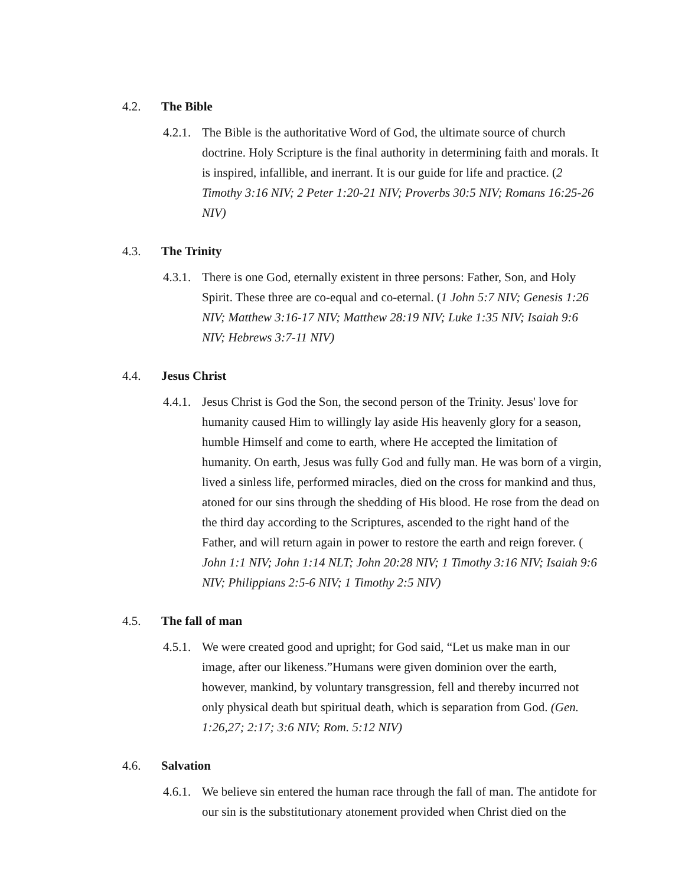4.2. The Bible
4.2.1.
The Bible is the authoritative Word of God, the ultimate source of church doctrine. Holy Scripture is the final authority in determining faith and morals. It is inspired, infallible, and inerrant. It is our guide for life and practice. (2 Timothy 3:16 NIV; 2 Peter 1:20-21 NIV; Proverbs 30:5 NIV; Romans 16:25-26 NIV)
4.3. The Trinity
4.3.1.
There is one God, eternally existent in three persons: Father, Son, and Holy Spirit. These three are co-equal and co-eternal. (1 John 5:7 NIV; Genesis 1:26 NIV; Matthew 3:16-17 NIV; Matthew 28:19 NIV; Luke 1:35 NIV; Isaiah 9:6 NIV; Hebrews 3:7-11 NIV)
4.4. Jesus Christ
4.4.1.
Jesus Christ is God the Son, the second person of the Trinity. Jesus' love for humanity caused Him to willingly lay aside His heavenly glory for a season, humble Himself and come to earth, where He accepted the limitation of humanity. On earth, Jesus was fully God and fully man. He was born of a virgin, lived a sinless life, performed miracles, died on the cross for mankind and thus, atoned for our sins through the shedding of His blood. He rose from the dead on the third day according to the Scriptures, ascended to the right hand of the Father, and will return again in power to restore the earth and reign forever. ( John 1:1 NIV; John 1:14 NLT; John 20:28 NIV; 1 Timothy 3:16 NIV; Isaiah 9:6 NIV; Philippians 2:5-6 NIV; 1 Timothy 2:5 NIV)
4.5. The fall of man
4.5.1.
We were created good and upright; for God said, “Let us make man in our image, after our likeness.”Humans were given dominion over the earth, however, mankind, by voluntary transgression, fell and thereby incurred not only physical death but spiritual death, which is separation from God. (Gen. 1:26,27; 2:17; 3:6 NIV; Rom. 5:12 NIV)
4.6. Salvation
4.6.1.
We believe sin entered the human race through the fall of man. The antidote for our sin is the substitutionary atonement provided when Christ died on the